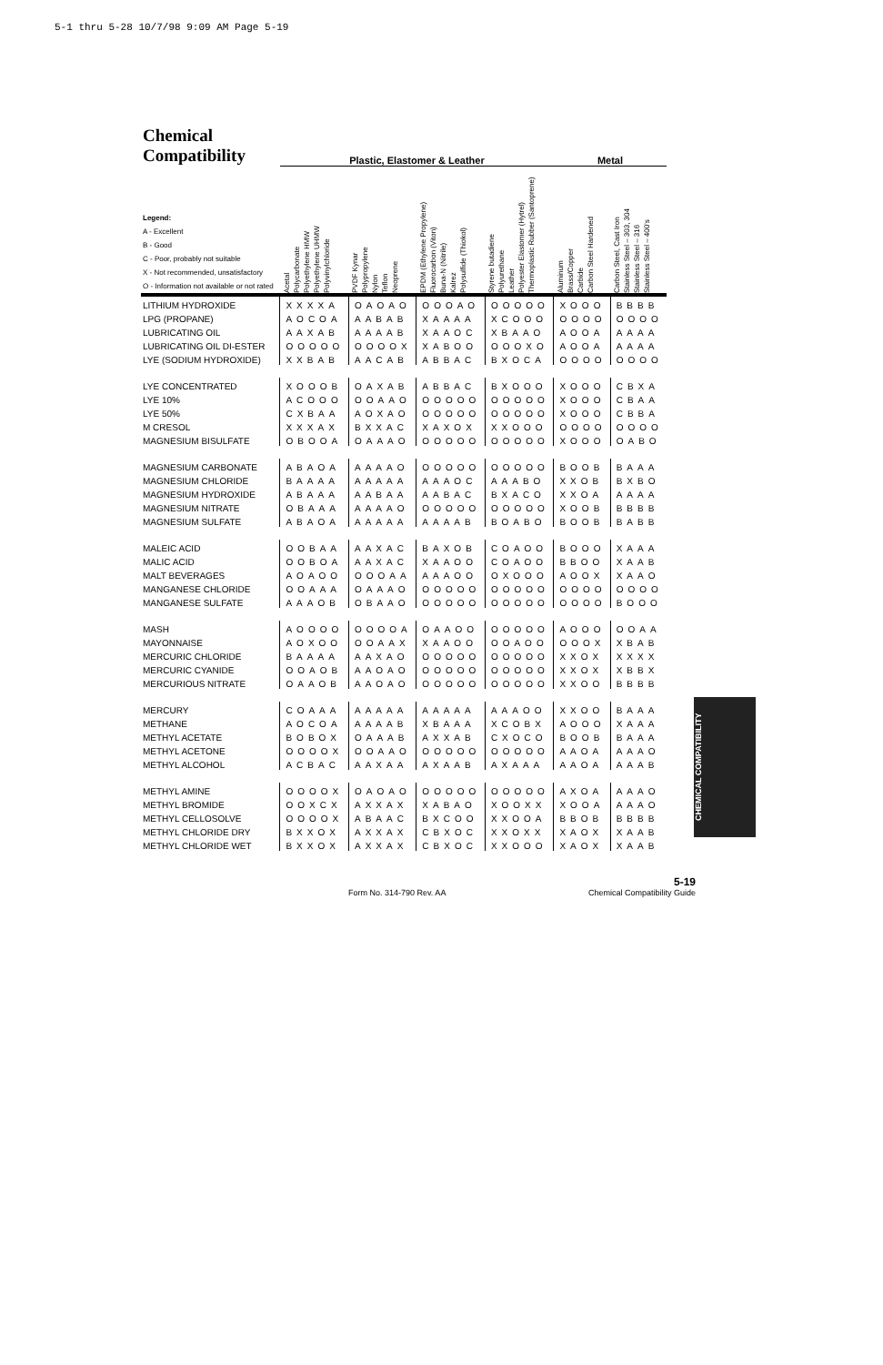5-1 thru 5-28 10/7/98 9:09 AM Page 5-19
| Chemical Compatibility | Plastic, Elastomer & Leather | | | | Metal | |
| --- | --- | --- | --- | --- | --- | --- |
| Legend: A - Excellent B - Good C - Poor, probably not suitable X - Not recommended, unsatisfactory O - Information not available or not rated | Acetal Polycarbonate Polyethylene HMW Polyethylene UHMW Polyvinylchloride | PVDF Kynar Polypropylene Nylon Teflon Neoprene | EPDM (Ethylene Propylene) Fluorocarbon (Viton) Buna-N (Nitrile) Kalrez Polysulfide (Thiokol) | Styrene butadiene Polyurethane Leather Polyester Elastomer (Hytrel) Thermoplastic Rubber (Santoprene) | Aluminum Brass/Copper Carbide Carbon Steel Hardened | Carbon Steel, Cast Iron Stainless Steel – 303, 304 Stainless Steel – 316 Stainless Steel – 400's |
| LITHIUM HYDROXIDE | XXXXA | OAOAO | OOOAO | OOOOO | XOOO | BBBB |
| LPG (PROPANE) | AOCOA | AABAB | XAAAA | XCOOO | OOOO | OOOO |
| LUBRICATING OIL | AAXAB | AAAAB | XAAOC | XBAAO | AOOA | AAAA |
| LUBRICATING OIL DI-ESTER | OOOOO | OOOOX | XABOO | OOOXO | AOOA | AAAA |
| LYE (SODIUM HYDROXIDE) | XXBAB | AACAB | ABBAC | BXOCA | OOOO | OOOO |
| LYE CONCENTRATED | XOOOB | OAXAB | ABBAC | BXOOO | XOOO | CBXA |
| LYE 10% | ACOOO | OOAAO | OOOOO | OOOOO | XOOO | CBAA |
| LYE 50% | CXBAA | AOXAO | OOOOO | OOOOO | XOOO | CBBA |
| M CRESOL | XXXAX | BXXAC | XAXOX | XXOOO | OOOO | OOOO |
| MAGNESIUM BISULFATE | OBOOA | OAAAO | OOOOO | OOOOO | XOOO | OABO |
| MAGNESIUM CARBONATE | ABAOA | AAAAO | OOOOO | OOOOO | BOOB | BAAA |
| MAGNESIUM CHLORIDE | BAAAA | AAAAA | AAAOC | AAABO | XXOB | BXBO |
| MAGNESIUM HYDROXIDE | ABAAA | AABAA | AABAC | BXACO | XXOA | AAAA |
| MAGNESIUM NITRATE | OBAAA | AAAAO | OOOOO | OOOOO | XOOB | BBBB |
| MAGNESIUM SULFATE | ABAOA | AAAAA | AAAAB | BOABO | BOOB | BABB |
| MALEIC ACID | OOBAA | AAXAC | BAXOB | COAOO | BOOO | XAAA |
| MALIC ACID | OOBOA | AAXAC | XAAOO | COAOO | BBOO | XAAB |
| MALT BEVERAGES | AOAOO | OOOAA | AAAOO | OXOOO | AOOX | XAAO |
| MANGANESE CHLORIDE | OOAAA | OAAAO | OOOOO | OOOOO | OOOO | OOOO |
| MANGANESE SULFATE | AAAOB | OBAAO | OOOOO | OOOOO | OOOO | BOOO |
| MASH | AOOOO | OOOOA | OAAOO | OOOOO | AOOO | OOAA |
| MAYONNAISE | AOXOO | OOAAX | XAAOO | OOAOO | OOOX | XBAB |
| MERCURIC CHLORIDE | BAAAA | AAXAO | OOOOO | OOOOO | XXOX | XXXX |
| MERCURIC CYANIDE | OOAOB | AAOAO | OOOOO | OOOOO | XXOX | XBBX |
| MERCURIOUS NITRATE | OAAOB | AAOAO | OOOOO | OOOOO | XXOO | BBBB |
| MERCURY | COAAA | AAAAA | AAAAA | AAAOO | XXOO | BAAA |
| METHANE | AOCOA | AAAAB | XBAAA | XCOBX | AOOO | XAAA |
| METHYL ACETATE | BOBOX | OAAAB | AXXAB | CXOCO | BOOB | BAAA |
| METHYL ACETONE | OOOOX | OOAAO | OOOOO | OOOOO | AAOA | AAAO |
| METHYL ALCOHOL | ACBAC | AAXAA | AXAAB | AXAAA | AAOA | AAAB |
| METHYL AMINE | OOOOX | OAOAO | OOOOO | OOOOO | AXOA | AAAO |
| METHYL BROMIDE | OOXCX | AXXAX | XABAO | XOOXX | XOOA | AAAO |
| METHYL CELLOSOLVE | OOOOX | ABAAC | BXCOO | XXOOA | BBOB | BBBB |
| METHYL CHLORIDE DRY | BXXOX | AXXAX | CBXOC | XXOXX | XAOX | XAAB |
| METHYL CHLORIDE WET | BXXOX | AXXAX | CBXOC | XXOOO | XAOX | XAAB |
CHEMICAL COMPATIBILITY
5-19
Form No. 314-790 Rev. AA Chemical Compatibility Guide